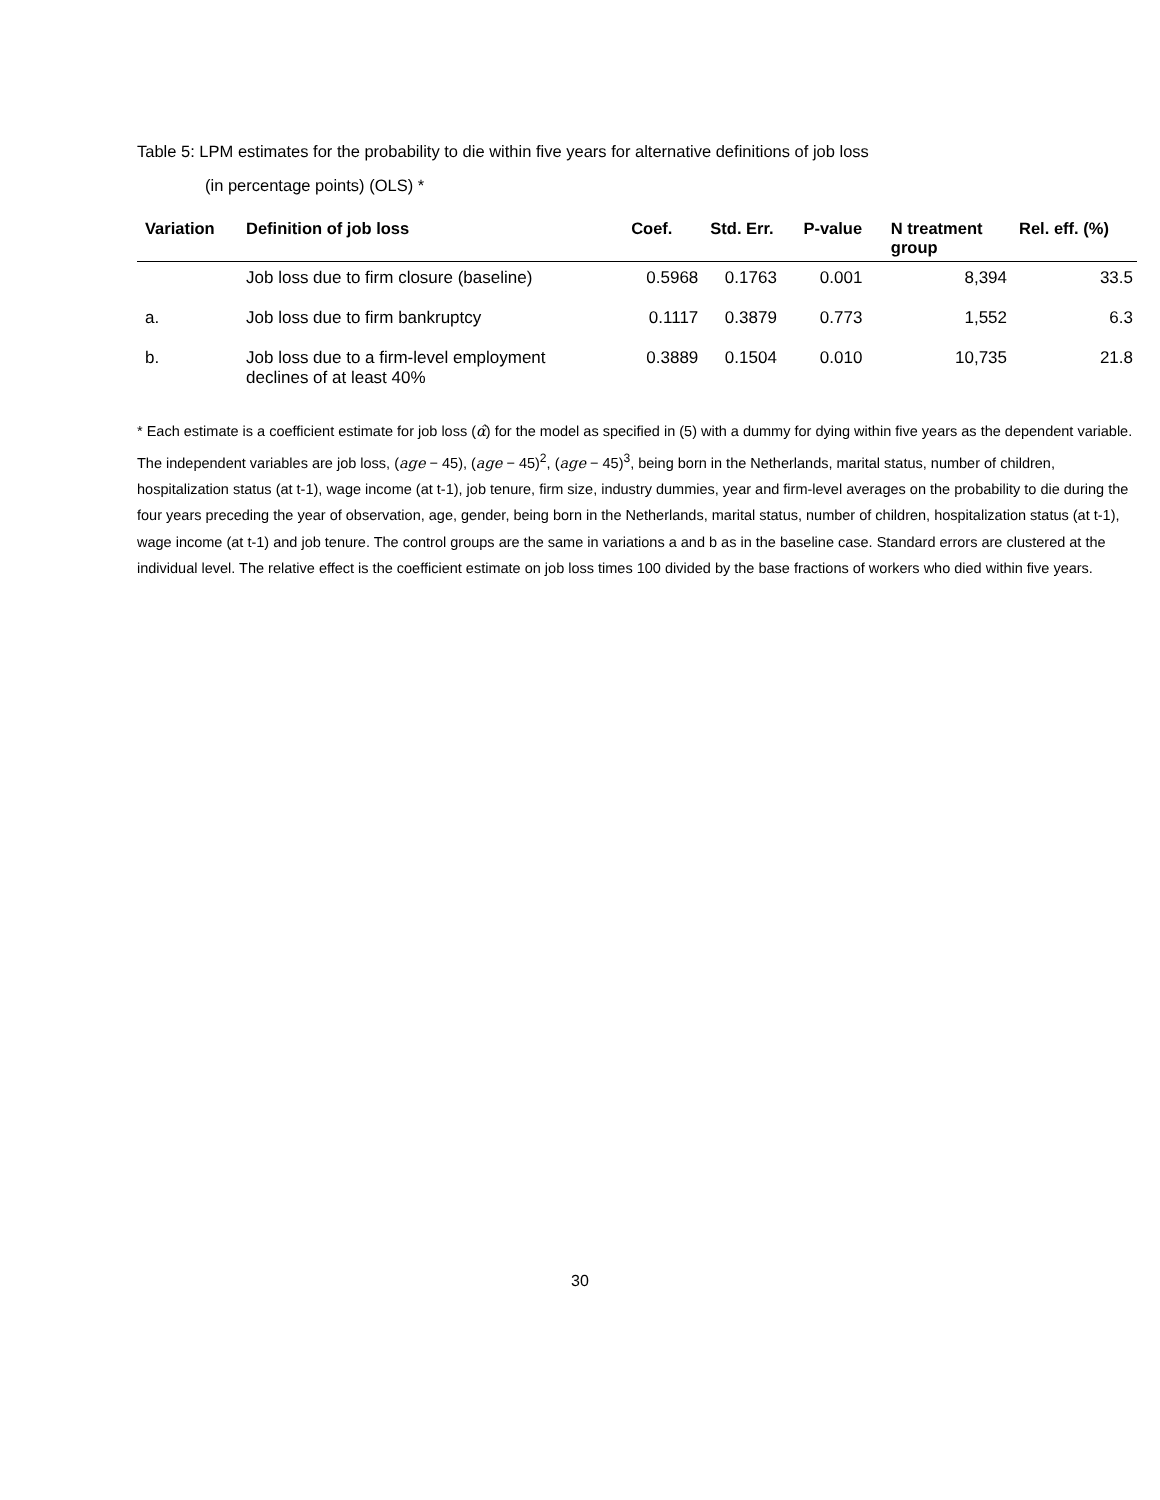Table 5: LPM estimates for the probability to die within five years for alternative definitions of job loss
(in percentage points) (OLS) *
| Variation | Definition of job loss | Coef. | Std. Err. | P-value | N treatment group | Rel. eff. (%) |
| --- | --- | --- | --- | --- | --- | --- |
| | Job loss due to firm closure (baseline) | 0.5968 | 0.1763 | 0.001 | 8,394 | 33.5 |
| a. | Job loss due to firm bankruptcy | 0.1117 | 0.3879 | 0.773 | 1,552 | 6.3 |
| b. | Job loss due to a firm-level employment declines of at least 40% | 0.3889 | 0.1504 | 0.010 | 10,735 | 21.8 |
* Each estimate is a coefficient estimate for job loss (α̂) for the model as specified in (5) with a dummy for dying within five years as the dependent variable. The independent variables are job loss, (age − 45), (age − 45)<sup>2</sup>, (age − 45)<sup>3</sup>, being born in the Netherlands, marital status, number of children, hospitalization status (at t-1), wage income (at t-1), job tenure, firm size, industry dummies, year and firm-level averages on the probability to die during the four years preceding the year of observation, age, gender, being born in the Netherlands, marital status, number of children, hospitalization status (at t-1), wage income (at t-1) and job tenure. The control groups are the same in variations a and b as in the baseline case. Standard errors are clustered at the individual level. The relative effect is the coefficient estimate on job loss times 100 divided by the base fractions of workers who died within five years.
30